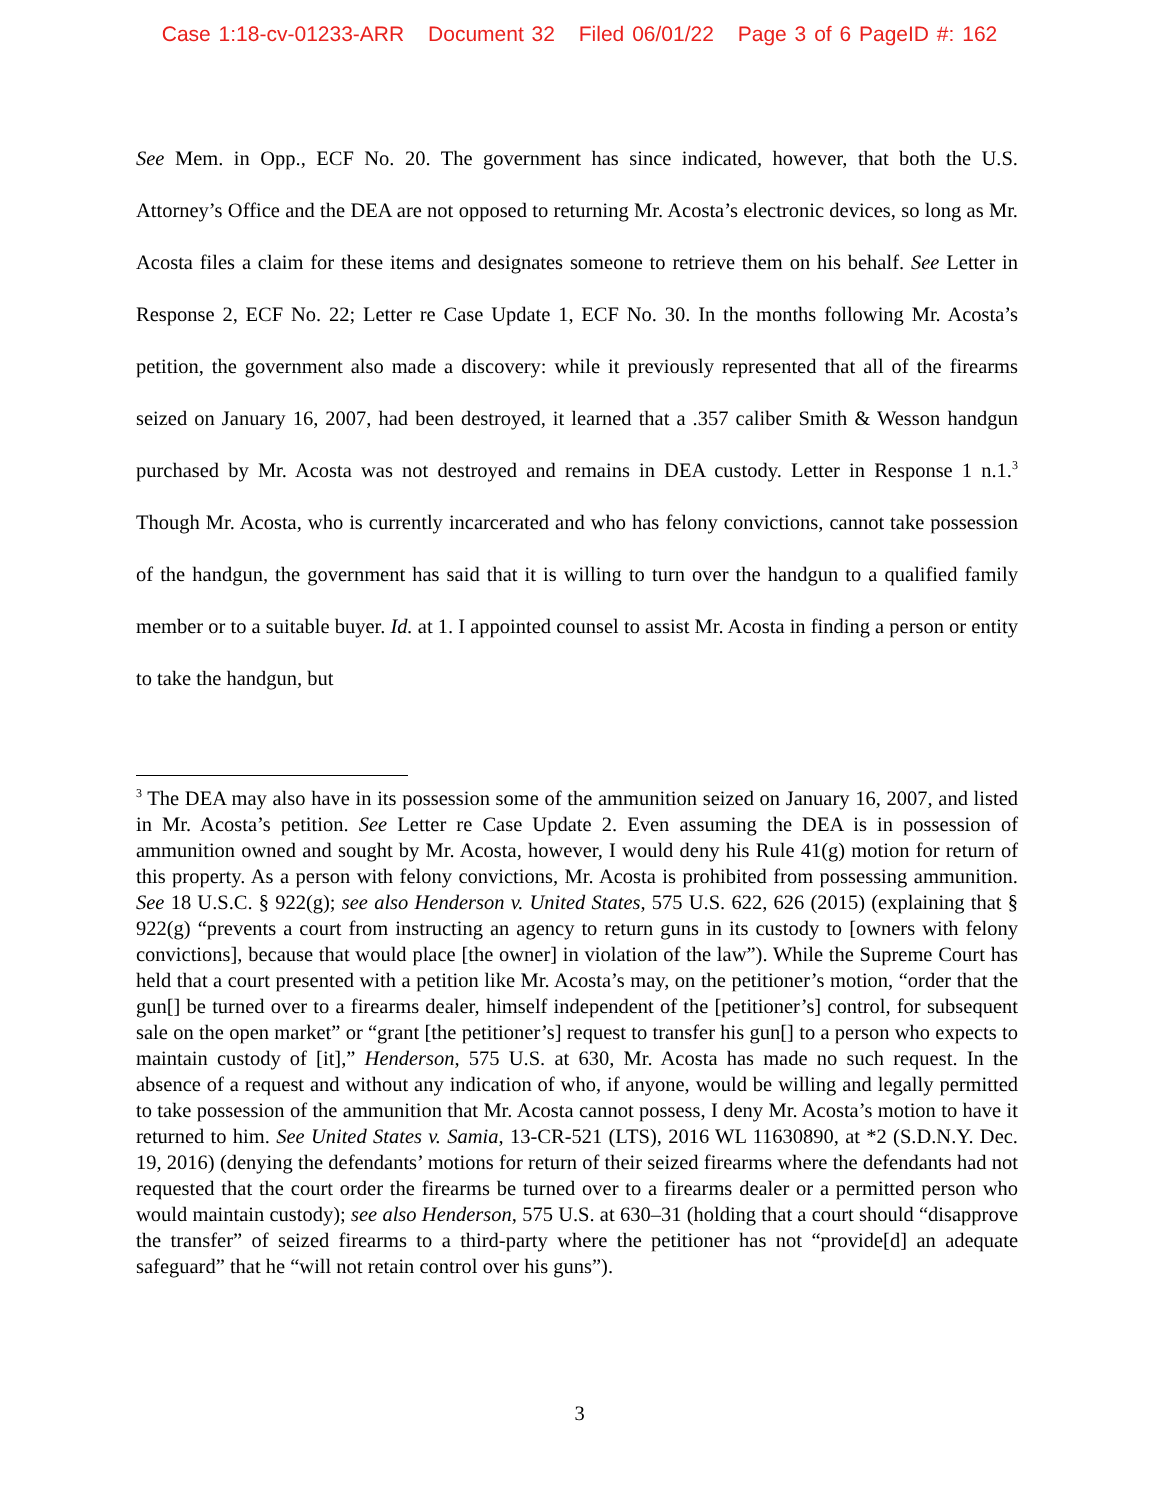Case 1:18-cv-01233-ARR Document 32 Filed 06/01/22 Page 3 of 6 PageID #: 162
See Mem. in Opp., ECF No. 20. The government has since indicated, however, that both the U.S. Attorney’s Office and the DEA are not opposed to returning Mr. Acosta’s electronic devices, so long as Mr. Acosta files a claim for these items and designates someone to retrieve them on his behalf. See Letter in Response 2, ECF No. 22; Letter re Case Update 1, ECF No. 30. In the months following Mr. Acosta’s petition, the government also made a discovery: while it previously represented that all of the firearms seized on January 16, 2007, had been destroyed, it learned that a .357 caliber Smith & Wesson handgun purchased by Mr. Acosta was not destroyed and remains in DEA custody. Letter in Response 1 n.1.<sup>3</sup> Though Mr. Acosta, who is currently incarcerated and who has felony convictions, cannot take possession of the handgun, the government has said that it is willing to turn over the handgun to a qualified family member or to a suitable buyer. Id. at 1. I appointed counsel to assist Mr. Acosta in finding a person or entity to take the handgun, but
<sup>3</sup> The DEA may also have in its possession some of the ammunition seized on January 16, 2007, and listed in Mr. Acosta’s petition. See Letter re Case Update 2. Even assuming the DEA is in possession of ammunition owned and sought by Mr. Acosta, however, I would deny his Rule 41(g) motion for return of this property. As a person with felony convictions, Mr. Acosta is prohibited from possessing ammunition. See 18 U.S.C. § 922(g); see also Henderson v. United States, 575 U.S. 622, 626 (2015) (explaining that § 922(g) “prevents a court from instructing an agency to return guns in its custody to [owners with felony convictions], because that would place [the owner] in violation of the law”). While the Supreme Court has held that a court presented with a petition like Mr. Acosta’s may, on the petitioner’s motion, “order that the gun[] be turned over to a firearms dealer, himself independent of the [petitioner’s] control, for subsequent sale on the open market” or “grant [the petitioner’s] request to transfer his gun[] to a person who expects to maintain custody of [it],” Henderson, 575 U.S. at 630, Mr. Acosta has made no such request. In the absence of a request and without any indication of who, if anyone, would be willing and legally permitted to take possession of the ammunition that Mr. Acosta cannot possess, I deny Mr. Acosta’s motion to have it returned to him. See United States v. Samia, 13-CR-521 (LTS), 2016 WL 11630890, at *2 (S.D.N.Y. Dec. 19, 2016) (denying the defendants’ motions for return of their seized firearms where the defendants had not requested that the court order the firearms be turned over to a firearms dealer or a permitted person who would maintain custody); see also Henderson, 575 U.S. at 630–31 (holding that a court should “disapprove the transfer” of seized firearms to a third-party where the petitioner has not “provide[d] an adequate safeguard” that he “will not retain control over his guns”).
3